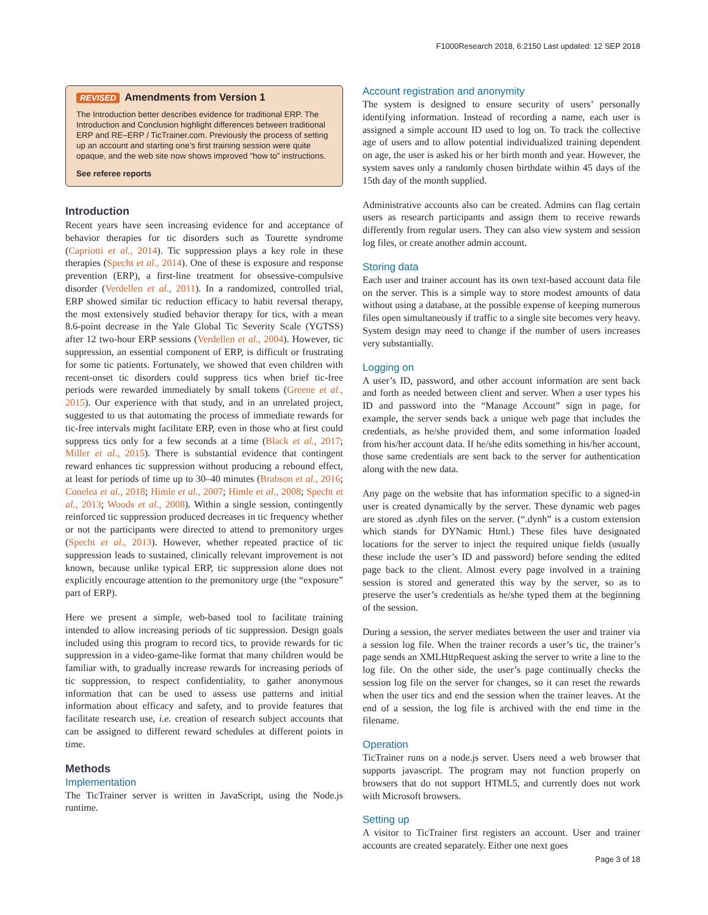F1000Research 2018, 6:2150 Last updated: 12 SEP 2018
REVISED Amendments from Version 1
The Introduction better describes evidence for traditional ERP. The Introduction and Conclusion highlight differences between traditional ERP and RE–ERP / TicTrainer.com. Previously the process of setting up an account and starting one’s first training session were quite opaque, and the web site now shows improved “how to” instructions.
See referee reports
Introduction
Recent years have seen increasing evidence for and acceptance of behavior therapies for tic disorders such as Tourette syndrome (Capriotti et al., 2014). Tic suppression plays a key role in these therapies (Specht et al., 2014). One of these is exposure and response prevention (ERP), a first-line treatment for obsessive-compulsive disorder (Verdellen et al., 2011). In a randomized, controlled trial, ERP showed similar tic reduction efficacy to habit reversal therapy, the most extensively studied behavior therapy for tics, with a mean 8.6-point decrease in the Yale Global Tic Severity Scale (YGTSS) after 12 two-hour ERP sessions (Verdellen et al., 2004). However, tic suppression, an essential component of ERP, is difficult or frustrating for some tic patients. Fortunately, we showed that even children with recent-onset tic disorders could suppress tics when brief tic-free periods were rewarded immediately by small tokens (Greene et al., 2015). Our experience with that study, and in an unrelated project, suggested to us that automating the process of immediate rewards for tic-free intervals might facilitate ERP, even in those who at first could suppress tics only for a few seconds at a time (Black et al., 2017; Miller et al., 2015). There is substantial evidence that contingent reward enhances tic suppression without producing a rebound effect, at least for periods of time up to 30–40 minutes (Brabson et al., 2016; Conelea et al., 2018; Himle et al., 2007; Himle et al., 2008; Specht et al., 2013; Woods et al., 2008). Within a single session, contingently reinforced tic suppression produced decreases in tic frequency whether or not the participants were directed to attend to premonitory urges (Specht et al., 2013). However, whether repeated practice of tic suppression leads to sustained, clinically relevant improvement is not known, because unlike typical ERP, tic suppression alone does not explicitly encourage attention to the premonitory urge (the “exposure” part of ERP).
Here we present a simple, web-based tool to facilitate training intended to allow increasing periods of tic suppression. Design goals included using this program to record tics, to provide rewards for tic suppression in a video-game-like format that many children would be familiar with, to gradually increase rewards for increasing periods of tic suppression, to respect confidentiality, to gather anonymous information that can be used to assess use patterns and initial information about efficacy and safety, and to provide features that facilitate research use, i.e. creation of research subject accounts that can be assigned to different reward schedules at different points in time.
Methods
Implementation
The TicTrainer server is written in JavaScript, using the Node.js runtime.
Account registration and anonymity
The system is designed to ensure security of users’ personally identifying information. Instead of recording a name, each user is assigned a simple account ID used to log on. To track the collective age of users and to allow potential individualized training dependent on age, the user is asked his or her birth month and year. However, the system saves only a randomly chosen birthdate within 45 days of the 15th day of the month supplied.
Administrative accounts also can be created. Admins can flag certain users as research participants and assign them to receive rewards differently from regular users. They can also view system and session log files, or create another admin account.
Storing data
Each user and trainer account has its own text-based account data file on the server. This is a simple way to store modest amounts of data without using a database, at the possible expense of keeping numerous files open simultaneously if traffic to a single site becomes very heavy. System design may need to change if the number of users increases very substantially.
Logging on
A user’s ID, password, and other account information are sent back and forth as needed between client and server. When a user types his ID and password into the “Manage Account” sign in page, for example, the server sends back a unique web page that includes the credentials, as he/she provided them, and some information loaded from his/her account data. If he/she edits something in his/her account, those same credentials are sent back to the server for authentication along with the new data.
Any page on the website that has information specific to a signed-in user is created dynamically by the server. These dynamic web pages are stored as .dynh files on the server. (“.dynh” is a custom extension which stands for DYNamic Html.) These files have designated locations for the server to inject the required unique fields (usually these include the user’s ID and password) before sending the edited page back to the client. Almost every page involved in a training session is stored and generated this way by the server, so as to preserve the user’s credentials as he/she typed them at the beginning of the session.
During a session, the server mediates between the user and trainer via a session log file. When the trainer records a user’s tic, the trainer’s page sends an XMLHttpRequest asking the server to write a line to the log file. On the other side, the user’s page continually checks the session log file on the server for changes, so it can reset the rewards when the user tics and end the session when the trainer leaves. At the end of a session, the log file is archived with the end time in the filename.
Operation
TicTrainer runs on a node.js server. Users need a web browser that supports javascript. The program may not function properly on browsers that do not support HTML5, and currently does not work with Microsoft browsers.
Setting up
A visitor to TicTrainer first registers an account. User and trainer accounts are created separately. Either one next goes
Page 3 of 18